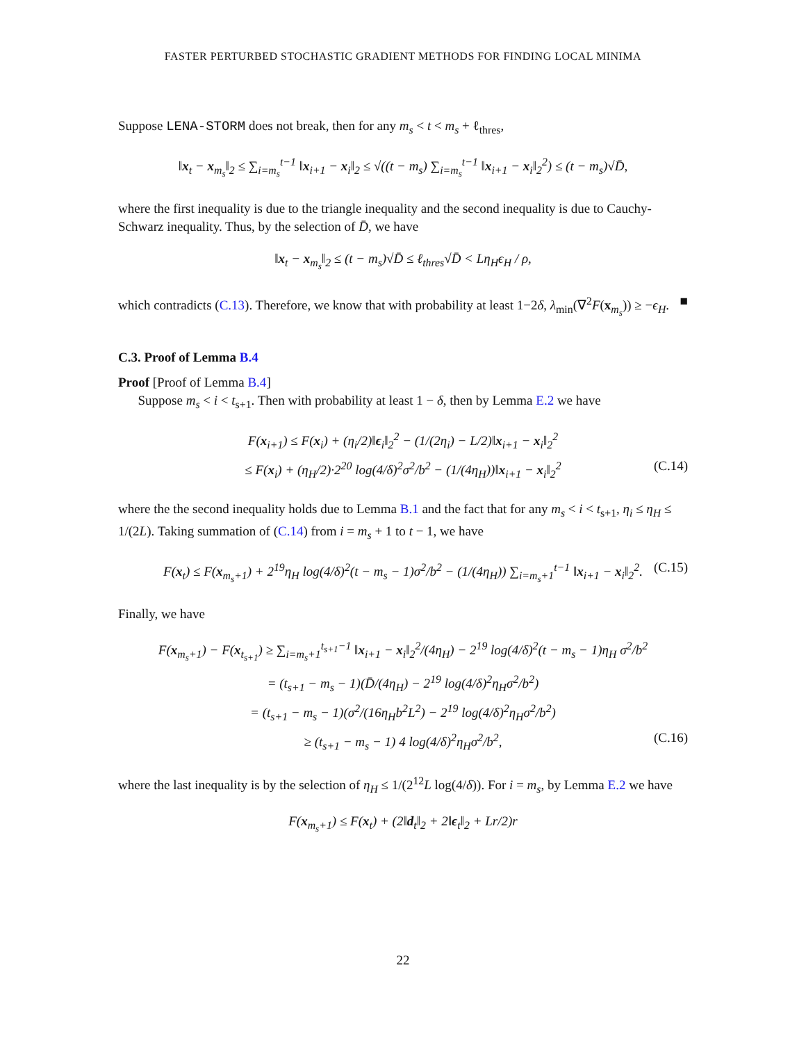FASTER PERTURBED STOCHASTIC GRADIENT METHODS FOR FINDING LOCAL MINIMA
Suppose LENA-STORM does not break, then for any m<sub>s</sub> < t < m<sub>s</sub> + ℓ<sub>thres</sub>,
‖x<sub>t</sub> − x<sub>m<sub>s</sub></sub>‖<sub>2</sub> ≤ ∑<sub>i=m<sub>s</sub></sub><sup>t−1</sup> ‖x<sub>i+1</sub> − x<sub>i</sub>‖<sub>2</sub> ≤ √((t − m<sub>s</sub>) ∑<sub>i=m<sub>s</sub></sub><sup>t−1</sup> ‖x<sub>i+1</sub> − x<sub>i</sub>‖<sub>2</sub><sup>2</sup>) ≤ (t − m<sub>s</sub>)√D̄,
where the first inequality is due to the triangle inequality and the second inequality is due to Cauchy-Schwarz inequality. Thus, by the selection of D̄, we have
‖x<sub>t</sub> − x<sub>m<sub>s</sub></sub>‖<sub>2</sub> ≤ (t − m<sub>s</sub>)√D̄ ≤ ℓ<sub>thres</sub>√D̄ < Lη<sub>H</sub>ϵ<sub>H</sub> / ρ,
which contradicts (C.13). Therefore, we know that with probability at least 1−2δ, λ<sub>min</sub>(∇<sup>2</sup>F(x<sub>m<sub>s</sub></sub>)) ≥ −ϵ<sub>H</sub>. ■
C.3. Proof of Lemma B.4
Proof [Proof of Lemma B.4]
Suppose m<sub>s</sub> < i < t<sub>s+1</sub>. Then with probability at least 1 − δ, then by Lemma E.2 we have
F(x<sub>i+1</sub>) ≤ F(x<sub>i</sub>) + (η<sub>i</sub>/2)‖ϵ<sub>i</sub>‖<sub>2</sub><sup>2</sup> − (1/(2η<sub>i</sub>) − L/2)‖x<sub>i+1</sub> − x<sub>i</sub>‖<sub>2</sub><sup>2</sup>
≤ F(x<sub>i</sub>) + (η<sub>H</sub>/2)·2<sup>20</sup> log(4/δ)<sup>2</sup>σ<sup>2</sup>/b<sup>2</sup> − (1/(4η<sub>H</sub>))‖x<sub>i+1</sub> − x<sub>i</sub>‖<sub>2</sub><sup>2</sup> (C.14)
where the the second inequality holds due to Lemma B.1 and the fact that for any m<sub>s</sub> < i < t<sub>s+1</sub>, η<sub>i</sub> ≤ η<sub>H</sub> ≤ 1/(2L). Taking summation of (C.14) from i = m<sub>s</sub> + 1 to t − 1, we have
F(x<sub>t</sub>) ≤ F(x<sub>m<sub>s</sub>+1</sub>) + 2<sup>19</sup>η<sub>H</sub> log(4/δ)<sup>2</sup>(t − m<sub>s</sub> − 1)σ<sup>2</sup>/b<sup>2</sup> − (1/(4η<sub>H</sub>)) ∑<sub>i=m<sub>s</sub>+1</sub><sup>t−1</sup> ‖x<sub>i+1</sub> − x<sub>i</sub>‖<sub>2</sub><sup>2</sup>. (C.15)
Finally, we have
F(x<sub>m<sub>s</sub>+1</sub>) − F(x<sub>t<sub>s+1</sub></sub>) ≥ ∑<sub>i=m<sub>s</sub>+1</sub><sup>t<sub>s+1</sub>−1</sup> ‖x<sub>i+1</sub> − x<sub>i</sub>‖<sub>2</sub><sup>2</sup>/(4η<sub>H</sub>) − 2<sup>19</sup> log(4/δ)<sup>2</sup>(t − m<sub>s</sub> − 1)η<sub>H</sub> σ<sup>2</sup>/b<sup>2</sup>
= (t<sub>s+1</sub> − m<sub>s</sub> − 1)(D̄/(4η<sub>H</sub>) − 2<sup>19</sup> log(4/δ)<sup>2</sup>η<sub>H</sub>σ<sup>2</sup>/b<sup>2</sup>)
= (t<sub>s+1</sub> − m<sub>s</sub> − 1)(σ<sup>2</sup>/(16η<sub>H</sub>b<sup>2</sup>L<sup>2</sup>) − 2<sup>19</sup> log(4/δ)<sup>2</sup>η<sub>H</sub>σ<sup>2</sup>/b<sup>2</sup>)
≥ (t<sub>s+1</sub> − m<sub>s</sub> − 1) 4 log(4/δ)<sup>2</sup>η<sub>H</sub>σ<sup>2</sup>/b<sup>2</sup>, (C.16)
where the last inequality is by the selection of η<sub>H</sub> ≤ 1/(2<sup>12</sup>L log(4/δ)). For i = m<sub>s</sub>, by Lemma E.2 we have
F(x<sub>m<sub>s</sub>+1</sub>) ≤ F(x<sub>t</sub>) + (2‖d<sub>t</sub>‖<sub>2</sub> + 2‖ϵ<sub>t</sub>‖<sub>2</sub> + Lr/2)r
22